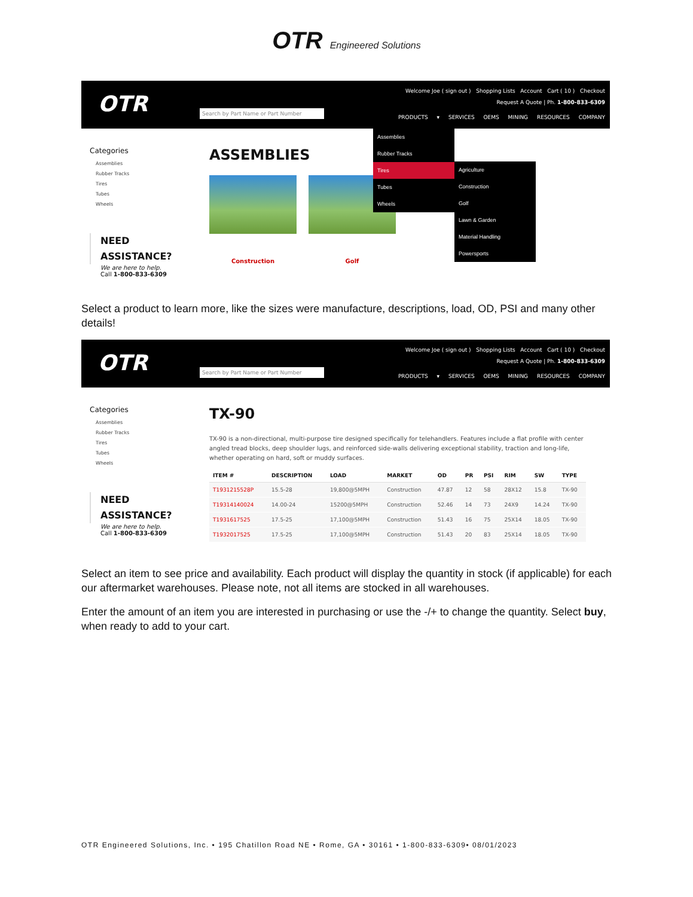OTR Engineered Solutions
OTR
Search by Part Name or Part Number
Welcome Joe ( sign out ) Shopping Lists Account Cart ( 10 ) Checkout
Request A Quote | Ph. 1-800-833-6309
PRODUCTS ▾ SERVICES OEMS MINING RESOURCES COMPANY
Categories
Assemblies
Rubber Tracks
Tires
Tubes
Wheels
NEED
ASSISTANCE?
We are here to help.
Call 1-800-833-6309
ASSEMBLIES
Construction Golf
Assemblies
Rubber Tracks
Tires
Tubes
Wheels
Agriculture
Construction
Golf
Lawn & Garden
Material Handling
Powersports
Select a product to learn more, like the sizes were manufacture, descriptions, load, OD, PSI and many other details!
OTR
Search by Part Name or Part Number
Welcome Joe ( sign out ) Shopping Lists Account Cart ( 10 ) Checkout
Request A Quote | Ph. 1-800-833-6309
PRODUCTS ▾ SERVICES OEMS MINING RESOURCES COMPANY
Categories
Assemblies
Rubber Tracks
Tires
Tubes
Wheels
NEED
ASSISTANCE?
We are here to help.
Call 1-800-833-6309
TX-90
TX-90 is a non-directional, multi-purpose tire designed specifically for telehandlers. Features include a flat profile with center angled tread blocks, deep shoulder lugs, and reinforced side-walls delivering exceptional stability, traction and long-life, whether operating on hard, soft or muddy surfaces.
| ITEM # | DESCRIPTION | LOAD | MARKET | OD | PR | PSI | RIM | SW | TYPE |
| --- | --- | --- | --- | --- | --- | --- | --- | --- | --- |
| T1931215528P | 15.5-28 | 19,800@5MPH | Construction | 47.87 | 12 | 58 | 28X12 | 15.8 | TX-90 |
| T19314140024 | 14.00-24 | 15200@5MPH | Construction | 52.46 | 14 | 73 | 24X9 | 14.24 | TX-90 |
| T1931617525 | 17.5-25 | 17,100@5MPH | Construction | 51.43 | 16 | 75 | 25X14 | 18.05 | TX-90 |
| T1932017525 | 17.5-25 | 17,100@5MPH | Construction | 51.43 | 20 | 83 | 25X14 | 18.05 | TX-90 |
Select an item to see price and availability. Each product will display the quantity in stock (if applicable) for each our aftermarket warehouses. Please note, not all items are stocked in all warehouses.
Enter the amount of an item you are interested in purchasing or use the -/+ to change the quantity. Select buy, when ready to add to your cart.
OTR Engineered Solutions, Inc. • 195 Chatillon Road NE • Rome, GA • 30161 • 1-800-833-6309• 08/01/2023